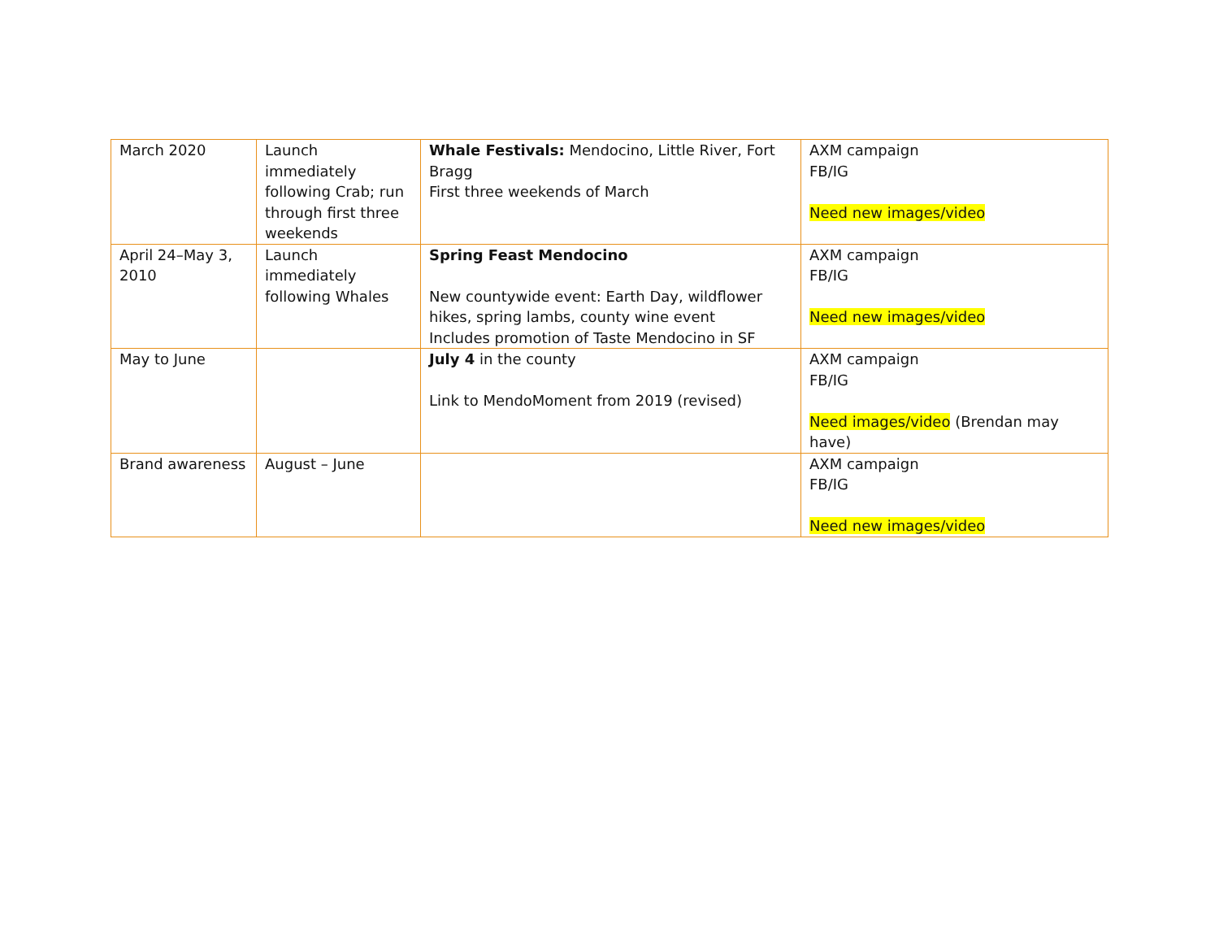| March 2020 | Launch immediately following Crab; run through first three weekends | Whale Festivals: Mendocino, Little River, Fort Bragg First three weekends of March | AXM campaign FB/IG Need new images/video |
| April 24–May 3, 2010 | Launch immediately following Whales | Spring Feast Mendocino New countywide event: Earth Day, wildflower hikes, spring lambs, county wine event Includes promotion of Taste Mendocino in SF | AXM campaign FB/IG Need new images/video |
| May to June | | July 4 in the county Link to MendoMoment from 2019 (revised) | AXM campaign FB/IG Need images/video (Brendan may have) |
| Brand awareness | August – June | | AXM campaign FB/IG Need new images/video |